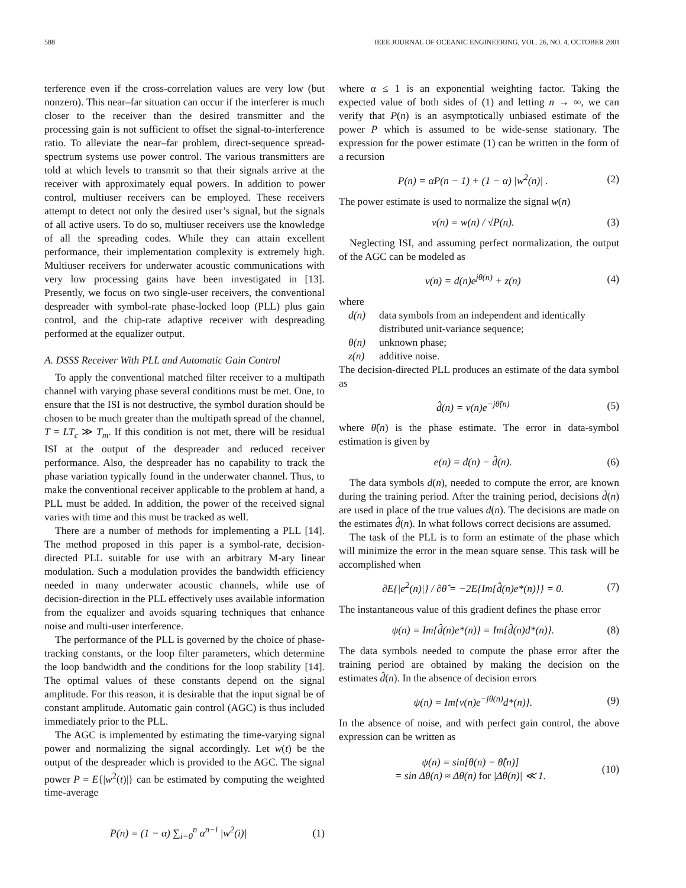588 IEEE JOURNAL OF OCEANIC ENGINEERING, VOL. 26, NO. 4, OCTOBER 2001
terference even if the cross-correlation values are very low (but nonzero). This near–far situation can occur if the interferer is much closer to the receiver than the desired transmitter and the processing gain is not sufficient to offset the signal-to-interference ratio. To alleviate the near–far problem, direct-sequence spread-spectrum systems use power control. The various transmitters are told at which levels to transmit so that their signals arrive at the receiver with approximately equal powers. In addition to power control, multiuser receivers can be employed. These receivers attempt to detect not only the desired user’s signal, but the signals of all active users. To do so, multiuser receivers use the knowledge of all the spreading codes. While they can attain excellent performance, their implementation complexity is extremely high. Multiuser receivers for underwater acoustic communications with very low processing gains have been investigated in [13]. Presently, we focus on two single-user receivers, the conventional despreader with symbol-rate phase-locked loop (PLL) plus gain control, and the chip-rate adaptive receiver with despreading performed at the equalizer output.
A. DSSS Receiver With PLL and Automatic Gain Control
To apply the conventional matched filter receiver to a multipath channel with varying phase several conditions must be met. One, to ensure that the ISI is not destructive, the symbol duration should be chosen to be much greater than the multipath spread of the channel, T = LT<sub>c</sub> ≫ T<sub>m</sub>. If this condition is not met, there will be residual ISI at the output of the despreader and reduced receiver performance. Also, the despreader has no capability to track the phase variation typically found in the underwater channel. Thus, to make the conventional receiver applicable to the problem at hand, a PLL must be added. In addition, the power of the received signal varies with time and this must be tracked as well.
There are a number of methods for implementing a PLL [14]. The method proposed in this paper is a symbol-rate, decision-directed PLL suitable for use with an arbitrary M-ary linear modulation. Such a modulation provides the bandwidth efficiency needed in many underwater acoustic channels, while use of decision-direction in the PLL effectively uses available information from the equalizer and avoids squaring techniques that enhance noise and multi-user interference.
The performance of the PLL is governed by the choice of phase-tracking constants, or the loop filter parameters, which determine the loop bandwidth and the conditions for the loop stability [14]. The optimal values of these constants depend on the signal amplitude. For this reason, it is desirable that the input signal be of constant amplitude. Automatic gain control (AGC) is thus included immediately prior to the PLL.
The AGC is implemented by estimating the time-varying signal power and normalizing the signal accordingly. Let w(t) be the output of the despreader which is provided to the AGC. The signal power P = E{|w<sup>2</sup>(t)|} can be estimated by computing the weighted time-average
P(n) = (1 − α) ∑<sub>i=0</sub><sup>n</sup> α<sup>n−i</sup> |w<sup>2</sup>(i)| (1)
where α ≤ 1 is an exponential weighting factor. Taking the expected value of both sides of (1) and letting n → ∞, we can verify that P(n) is an asymptotically unbiased estimate of the power P which is assumed to be wide-sense stationary. The expression for the power estimate (1) can be written in the form of a recursion
P(n) = αP(n − 1) + (1 − α) |w<sup>2</sup>(n)| . (2)
The power estimate is used to normalize the signal w(n)
v(n) = w(n) / √P(n). (3)
Neglecting ISI, and assuming perfect normalization, the output of the AGC can be modeled as
v(n) = d(n)e<sup>jθ(n)</sup> + z(n) (4)
where
d(n) data symbols from an independent and identically distributed unit-variance sequence;
θ(n) unknown phase;
z(n) additive noise.
The decision-directed PLL produces an estimate of the data symbol as
d̂(n) = v(n)e<sup>−jθ̂(n)</sup> (5)
where θ̂(n) is the phase estimate. The error in data-symbol estimation is given by
e(n) = d(n) − d̂(n). (6)
The data symbols d(n), needed to compute the error, are known during the training period. After the training period, decisions d̃(n) are used in place of the true values d(n). The decisions are made on the estimates d̂(n). In what follows correct decisions are assumed.
The task of the PLL is to form an estimate of the phase which will minimize the error in the mean square sense. This task will be accomplished when
∂E{|e<sup>2</sup>(n)|} / ∂θ̂ = −2E{Im{d̂(n)e*(n)}} = 0. (7)
The instantaneous value of this gradient defines the phase error
ψ(n) = Im{d̂(n)e*(n)} = Im{d̂(n)d*(n)}. (8)
The data symbols needed to compute the phase error after the training period are obtained by making the decision on the estimates d̂(n). In the absence of decision errors
ψ(n) = Im{v(n)e<sup>−jθ(n)</sup>d*(n)}. (9)
In the absence of noise, and with perfect gain control, the above expression can be written as
ψ(n) = sin[θ(n) − θ̂(n)]
= sin Δθ(n) ≈ Δθ(n) for |Δθ(n)| ≪ 1. (10)